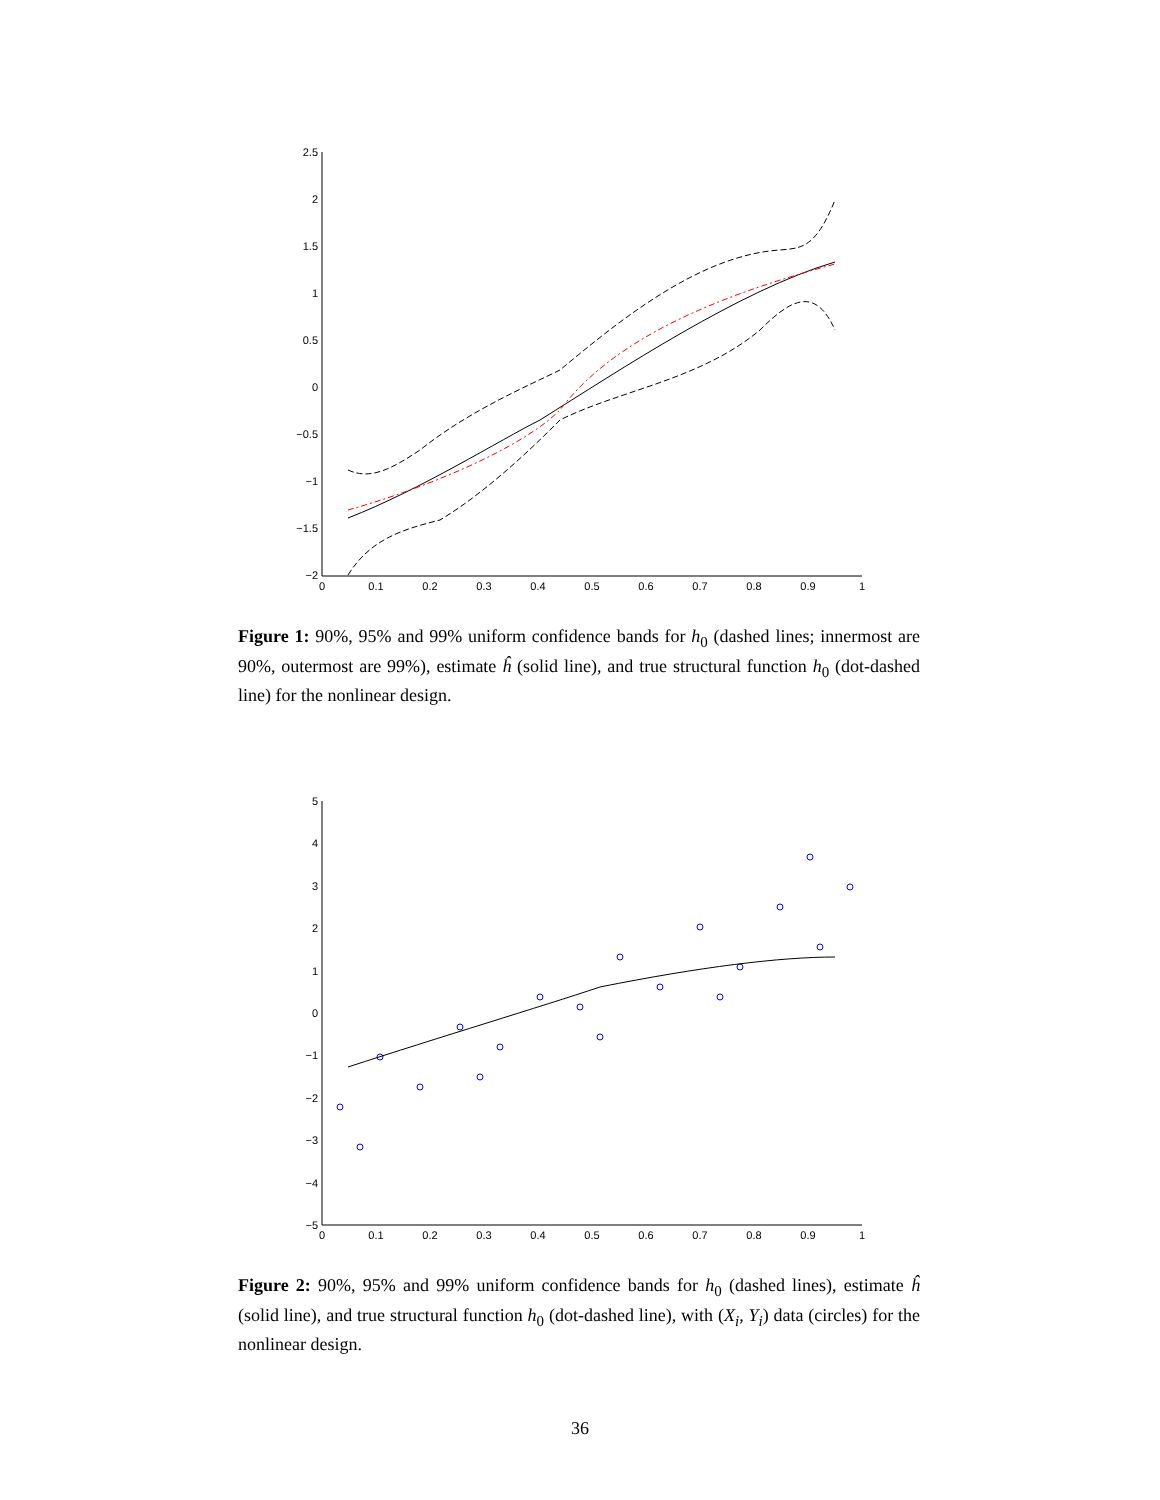2.5
2
1.5
1
0.5
0
−0.5
−1
−1.5
−2
0
0.1
0.2
0.3
0.4
0.5
0.6
0.7
0.8
0.9
1
Figure 1: 90%, 95% and 99% uniform confidence bands for h<sub>0</sub> (dashed lines; innermost are 90%, outermost are 99%), estimate ĥ (solid line), and true structural function h<sub>0</sub> (dot-dashed line) for the nonlinear design.
5
4
3
2
1
0
−1
−2
−3
−4
−5
0
0.1
0.2
0.3
0.4
0.5
0.6
0.7
0.8
0.9
1
Figure 2: 90%, 95% and 99% uniform confidence bands for h<sub>0</sub> (dashed lines), estimate ĥ (solid line), and true structural function h<sub>0</sub> (dot-dashed line), with (X<sub>i</sub>, Y<sub>i</sub>) data (circles) for the nonlinear design.
36